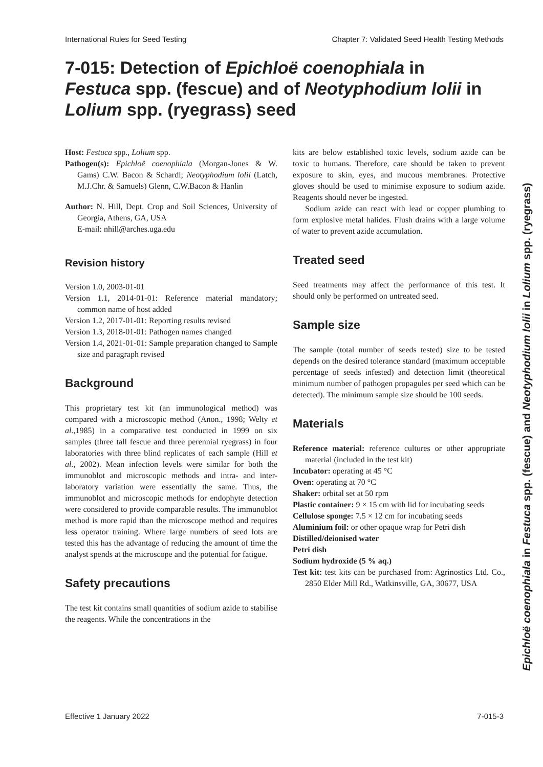International Rules for Seed Testing Chapter 7: Validated Seed Health Testing Methods
7-015: Detection of Epichloë coenophiala in Festuca spp. (fescue) and of Neotyphodium lolii in Lolium spp. (ryegrass) seed
Host: Festuca spp., Lolium spp.
Pathogen(s): Epichloë coenophiala (Morgan-Jones & W. Gams) C.W. Bacon & Schardl; Neotyphodium lolii (Latch, M.J.Chr. & Samuels) Glenn, C.W.Bacon & Hanlin
Author: N. Hill, Dept. Crop and Soil Sciences, University of Georgia, Athens, GA, USA
E-mail: nhill@arches.uga.edu
Revision history
Version 1.0, 2003-01-01
Version 1.1, 2014-01-01: Reference material mandatory; common name of host added
Version 1.2, 2017-01-01: Reporting results revised
Version 1.3, 2018-01-01: Pathogen names changed
Version 1.4, 2021-01-01: Sample preparation changed to Sample size and paragraph revised
Background
This proprietary test kit (an immunological method) was compared with a microscopic method (Anon., 1998; Welty et al.,1985) in a comparative test conducted in 1999 on six samples (three tall fescue and three perennial ryegrass) in four laboratories with three blind replicates of each sample (Hill et al., 2002). Mean infection levels were similar for both the immunoblot and microscopic methods and intra- and inter-laboratory variation were essentially the same. Thus, the immunoblot and microscopic methods for endophyte detection were considered to provide comparable results. The immunoblot method is more rapid than the microscope method and requires less operator training. Where large numbers of seed lots are tested this has the advantage of reducing the amount of time the analyst spends at the microscope and the potential for fatigue.
Safety precautions
The test kit contains small quantities of sodium azide to stabilise the reagents. While the concentrations in the
kits are below established toxic levels, sodium azide can be toxic to humans. Therefore, care should be taken to prevent exposure to skin, eyes, and mucous membranes. Protective gloves should be used to minimise exposure to sodium azide. Reagents should never be ingested.
Sodium azide can react with lead or copper plumbing to form explosive metal halides. Flush drains with a large volume of water to prevent azide accumulation.
Treated seed
Seed treatments may affect the performance of this test. It should only be performed on untreated seed.
Sample size
The sample (total number of seeds tested) size to be tested depends on the desired tolerance standard (maximum acceptable percentage of seeds infested) and detection limit (theoretical minimum number of pathogen propagules per seed which can be detected). The minimum sample size should be 100 seeds.
Materials
Reference material: reference cultures or other appropriate material (included in the test kit)
Incubator: operating at 45 °C
Oven: operating at 70 °C
Shaker: orbital set at 50 rpm
Plastic container: 9 × 15 cm with lid for incubating seeds
Cellulose sponge: 7.5 × 12 cm for incubating seeds
Aluminium foil: or other opaque wrap for Petri dish
Distilled/deionised water
Petri dish
Sodium hydroxide (5 % aq.)
Test kit: test kits can be purchased from: Agrinostics Ltd. Co., 2850 Elder Mill Rd., Watkinsville, GA, 30677, USA
Epichloë coenophiala in Festuca spp. (fescue) and Neotyphodium lolii in Lolium spp. (ryegrass)
Effective 1 January 2022 7-015-3